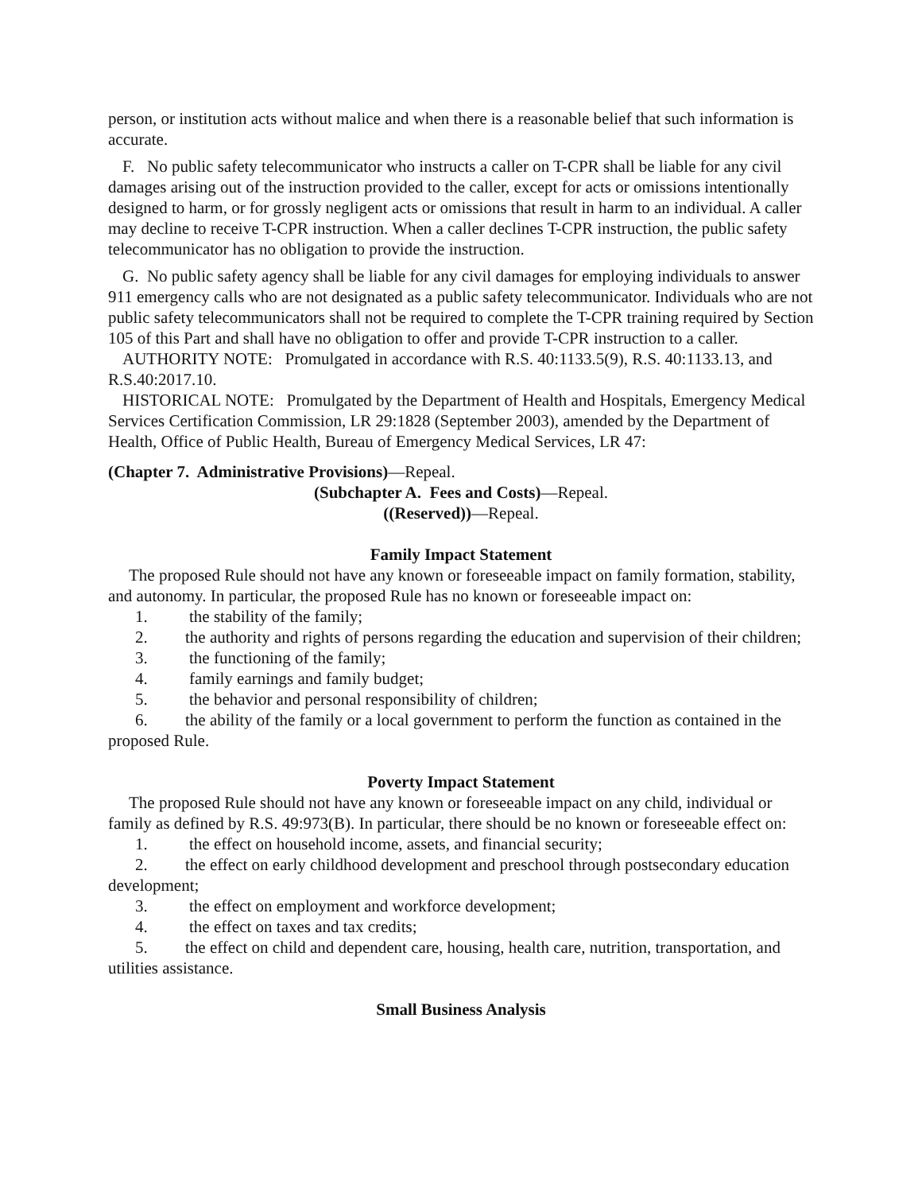person, or institution acts without malice and when there is a reasonable belief that such information is accurate.
F. No public safety telecommunicator who instructs a caller on T-CPR shall be liable for any civil damages arising out of the instruction provided to the caller, except for acts or omissions intentionally designed to harm, or for grossly negligent acts or omissions that result in harm to an individual. A caller may decline to receive T-CPR instruction. When a caller declines T-CPR instruction, the public safety telecommunicator has no obligation to provide the instruction.
G. No public safety agency shall be liable for any civil damages for employing individuals to answer 911 emergency calls who are not designated as a public safety telecommunicator. Individuals who are not public safety telecommunicators shall not be required to complete the T-CPR training required by Section 105 of this Part and shall have no obligation to offer and provide T-CPR instruction to a caller.
AUTHORITY NOTE: Promulgated in accordance with R.S. 40:1133.5(9), R.S. 40:1133.13, and R.S.40:2017.10.
HISTORICAL NOTE: Promulgated by the Department of Health and Hospitals, Emergency Medical Services Certification Commission, LR 29:1828 (September 2003), amended by the Department of Health, Office of Public Health, Bureau of Emergency Medical Services, LR 47:
(Chapter 7. Administrative Provisions)—Repeal.
(Subchapter A. Fees and Costs)—Repeal.
((Reserved))—Repeal.
Family Impact Statement
The proposed Rule should not have any known or foreseeable impact on family formation, stability, and autonomy. In particular, the proposed Rule has no known or foreseeable impact on:
1. the stability of the family;
2. the authority and rights of persons regarding the education and supervision of their children;
3. the functioning of the family;
4. family earnings and family budget;
5. the behavior and personal responsibility of children;
6. the ability of the family or a local government to perform the function as contained in the proposed Rule.
Poverty Impact Statement
The proposed Rule should not have any known or foreseeable impact on any child, individual or family as defined by R.S. 49:973(B). In particular, there should be no known or foreseeable effect on:
1. the effect on household income, assets, and financial security;
2. the effect on early childhood development and preschool through postsecondary education development;
3. the effect on employment and workforce development;
4. the effect on taxes and tax credits;
5. the effect on child and dependent care, housing, health care, nutrition, transportation, and utilities assistance.
Small Business Analysis